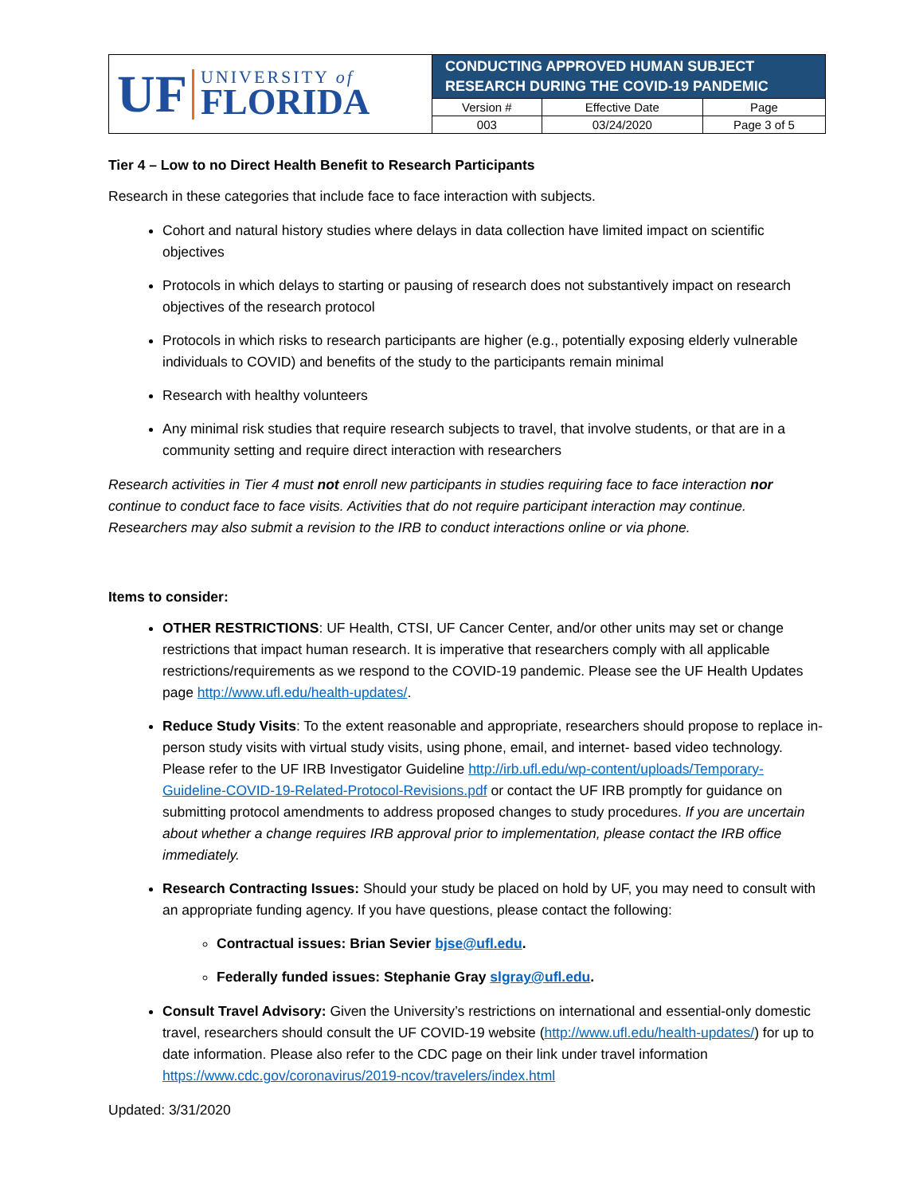| UF UNIVERSITY of FLORIDA | CONDUCTING APPROVED HUMAN SUBJECT RESEARCH DURING THE COVID-19 PANDEMIC | | |
| | Version # | Effective Date | Page |
| | 003 | 03/24/2020 | Page 3 of 5 |
Tier 4 – Low to no Direct Health Benefit to Research Participants
Research in these categories that include face to face interaction with subjects.
Cohort and natural history studies where delays in data collection have limited impact on scientific objectives
Protocols in which delays to starting or pausing of research does not substantively impact on research objectives of the research protocol
Protocols in which risks to research participants are higher (e.g., potentially exposing elderly vulnerable individuals to COVID) and benefits of the study to the participants remain minimal
Research with healthy volunteers
Any minimal risk studies that require research subjects to travel, that involve students, or that are in a community setting and require direct interaction with researchers
Research activities in Tier 4 must not enroll new participants in studies requiring face to face interaction nor continue to conduct face to face visits. Activities that do not require participant interaction may continue. Researchers may also submit a revision to the IRB to conduct interactions online or via phone.
Items to consider:
OTHER RESTRICTIONS: UF Health, CTSI, UF Cancer Center, and/or other units may set or change restrictions that impact human research. It is imperative that researchers comply with all applicable restrictions/requirements as we respond to the COVID-19 pandemic. Please see the UF Health Updates page http://www.ufl.edu/health-updates/.
Reduce Study Visits: To the extent reasonable and appropriate, researchers should propose to replace in-person study visits with virtual study visits, using phone, email, and internet- based video technology. Please refer to the UF IRB Investigator Guideline http://irb.ufl.edu/wp-content/uploads/Temporary-Guideline-COVID-19-Related-Protocol-Revisions.pdf or contact the UF IRB promptly for guidance on submitting protocol amendments to address proposed changes to study procedures. If you are uncertain about whether a change requires IRB approval prior to implementation, please contact the IRB office immediately.
Research Contracting Issues: Should your study be placed on hold by UF, you may need to consult with an appropriate funding agency. If you have questions, please contact the following:
Contractual issues: Brian Sevier bjse@ufl.edu.
Federally funded issues: Stephanie Gray slgray@ufl.edu.
Consult Travel Advisory: Given the University’s restrictions on international and essential-only domestic travel, researchers should consult the UF COVID-19 website (http://www.ufl.edu/health-updates/) for up to date information. Please also refer to the CDC page on their link under travel information https://www.cdc.gov/coronavirus/2019-ncov/travelers/index.html
Updated: 3/31/2020